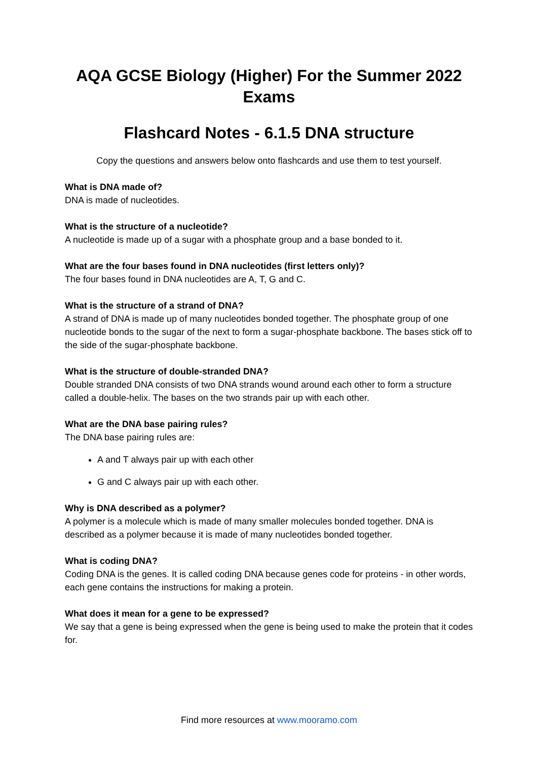AQA GCSE Biology (Higher) For the Summer 2022 Exams
Flashcard Notes - 6.1.5 DNA structure
Copy the questions and answers below onto flashcards and use them to test yourself.
What is DNA made of?
DNA is made of nucleotides.
What is the structure of a nucleotide?
A nucleotide is made up of a sugar with a phosphate group and a base bonded to it.
What are the four bases found in DNA nucleotides (first letters only)?
The four bases found in DNA nucleotides are A, T, G and C.
What is the structure of a strand of DNA?
A strand of DNA is made up of many nucleotides bonded together. The phosphate group of one nucleotide bonds to the sugar of the next to form a sugar-phosphate backbone. The bases stick off to the side of the sugar-phosphate backbone.
What is the structure of double-stranded DNA?
Double stranded DNA consists of two DNA strands wound around each other to form a structure called a double-helix. The bases on the two strands pair up with each other.
What are the DNA base pairing rules?
The DNA base pairing rules are:
A and T always pair up with each other
G and C always pair up with each other.
Why is DNA described as a polymer?
A polymer is a molecule which is made of many smaller molecules bonded together. DNA is described as a polymer because it is made of many nucleotides bonded together.
What is coding DNA?
Coding DNA is the genes. It is called coding DNA because genes code for proteins - in other words, each gene contains the instructions for making a protein.
What does it mean for a gene to be expressed?
We say that a gene is being expressed when the gene is being used to make the protein that it codes for.
Find more resources at www.mooramo.com